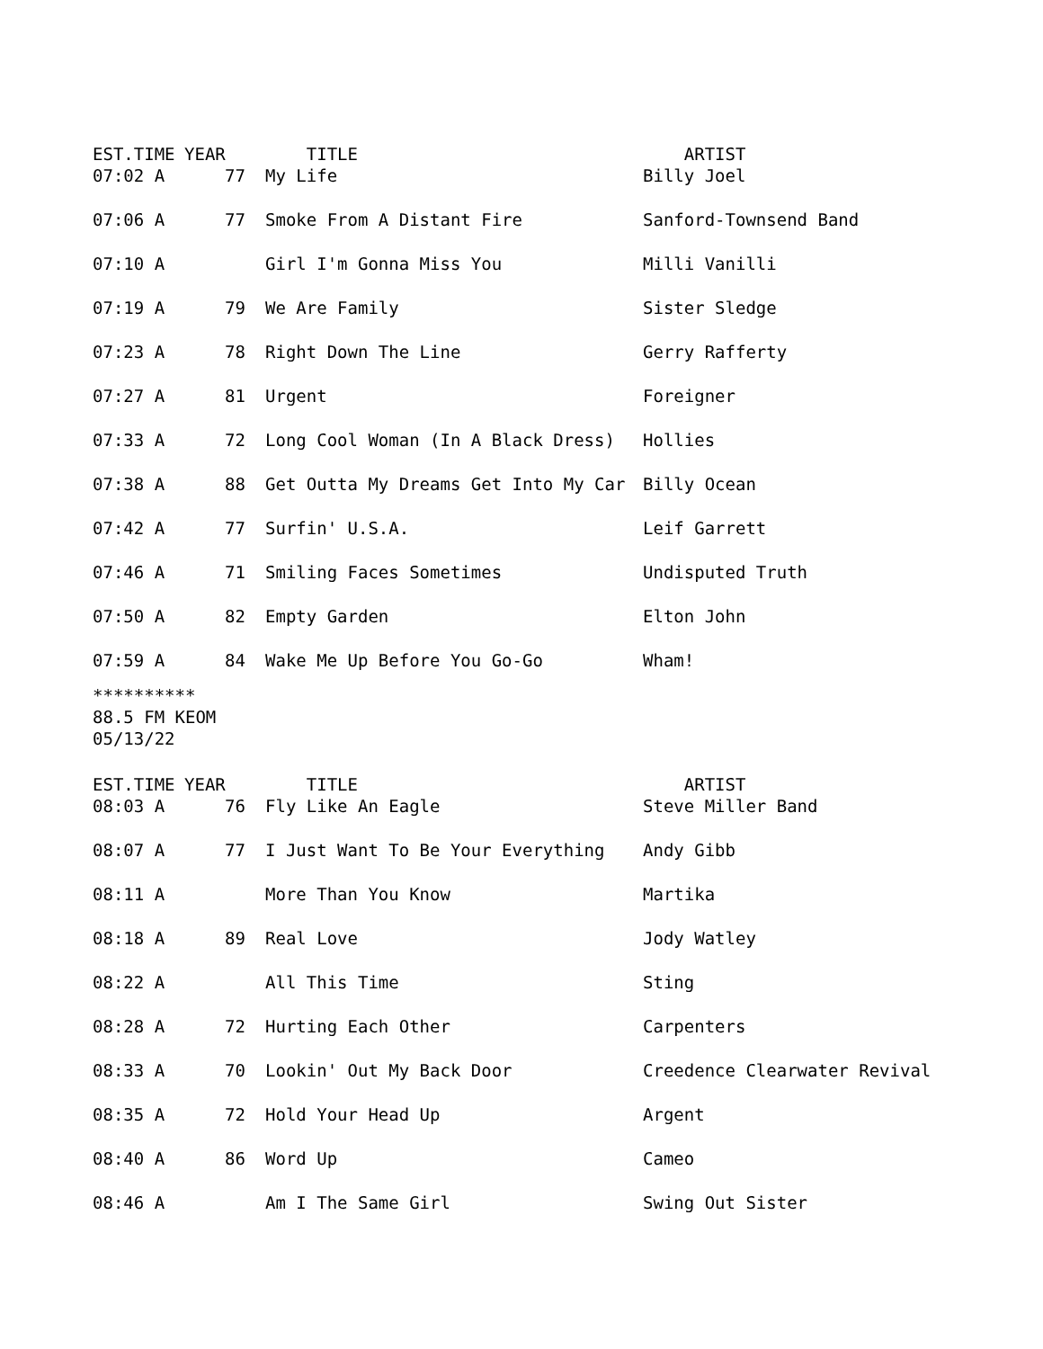| EST.TIME | YEAR | TITLE | ARTIST |
| --- | --- | --- | --- |
| 07:02 A | 77 | My Life | Billy Joel |
| 07:06 A | 77 | Smoke From A Distant Fire | Sanford-Townsend Band |
| 07:10 A | | Girl I'm Gonna Miss You | Milli Vanilli |
| 07:19 A | 79 | We Are Family | Sister Sledge |
| 07:23 A | 78 | Right Down The Line | Gerry Rafferty |
| 07:27 A | 81 | Urgent | Foreigner |
| 07:33 A | 72 | Long Cool Woman (In A Black Dress) | Hollies |
| 07:38 A | 88 | Get Outta My Dreams Get Into My Car | Billy Ocean |
| 07:42 A | 77 | Surfin' U.S.A. | Leif Garrett |
| 07:46 A | 71 | Smiling Faces Sometimes | Undisputed Truth |
| 07:50 A | 82 | Empty Garden | Elton John |
| 07:59 A | 84 | Wake Me Up Before You Go-Go | Wham! |
**********
88.5 FM KEOM
05/13/22
| EST.TIME | YEAR | TITLE | ARTIST |
| --- | --- | --- | --- |
| 08:03 A | 76 | Fly Like An Eagle | Steve Miller Band |
| 08:07 A | 77 | I Just Want To Be Your Everything | Andy Gibb |
| 08:11 A | | More Than You Know | Martika |
| 08:18 A | 89 | Real Love | Jody Watley |
| 08:22 A | | All This Time | Sting |
| 08:28 A | 72 | Hurting Each Other | Carpenters |
| 08:33 A | 70 | Lookin' Out My Back Door | Creedence Clearwater Revival |
| 08:35 A | 72 | Hold Your Head Up | Argent |
| 08:40 A | 86 | Word Up | Cameo |
| 08:46 A | | Am I The Same Girl | Swing Out Sister |